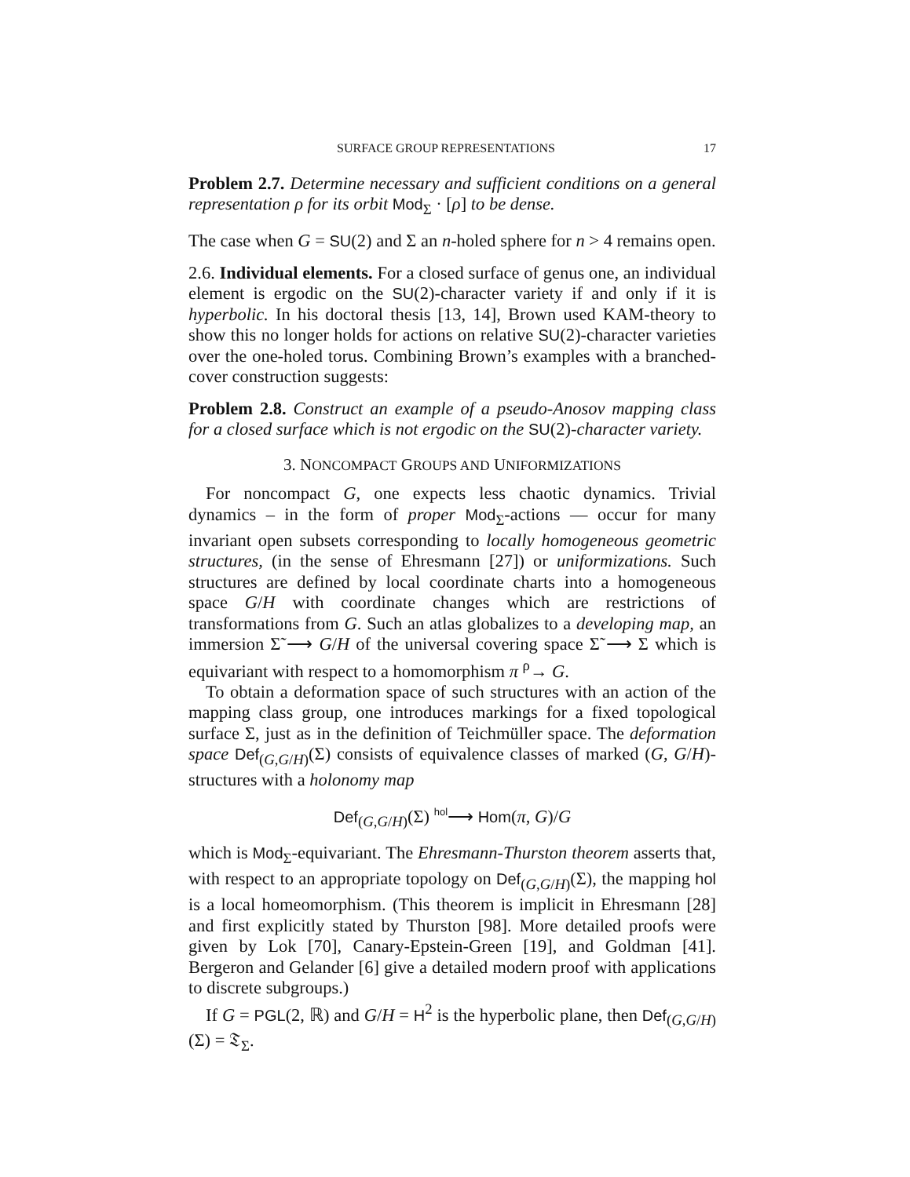SURFACE GROUP REPRESENTATIONS 17
Problem 2.7. Determine necessary and sufficient conditions on a general representation ρ for its orbit Mod<sub>Σ</sub> · [ρ] to be dense.
The case when G = SU(2) and Σ an n-holed sphere for n > 4 remains open.
2.6. Individual elements. For a closed surface of genus one, an individual element is ergodic on the SU(2)-character variety if and only if it is hyperbolic. In his doctoral thesis [13, 14], Brown used KAM-theory to show this no longer holds for actions on relative SU(2)-character varieties over the one-holed torus. Combining Brown’s examples with a branched-cover construction suggests:
Problem 2.8. Construct an example of a pseudo-Anosov mapping class for a closed surface which is not ergodic on the SU(2)-character variety.
3. NONCOMPACT GROUPS AND UNIFORMIZATIONS
For noncompact G, one expects less chaotic dynamics. Trivial dynamics – in the form of proper Mod<sub>Σ</sub>-actions — occur for many invariant open subsets corresponding to locally homogeneous geometric structures, (in the sense of Ehresmann [27]) or uniformizations. Such structures are defined by local coordinate charts into a homogeneous space G/H with coordinate changes which are restrictions of transformations from G. Such an atlas globalizes to a developing map, an immersion Σ̃ ⟶ G/H of the universal covering space Σ̃ ⟶ Σ which is equivariant with respect to a homomorphism π <sup>ρ</sup>→ G.
To obtain a deformation space of such structures with an action of the mapping class group, one introduces markings for a fixed topological surface Σ, just as in the definition of Teichmüller space. The deformation space Def<sub>(G,G/H)</sub>(Σ) consists of equivalence classes of marked (G, G/H)-structures with a holonomy map
Def<sub>(G,G/H)</sub>(Σ) <sup>hol</sup>⟶ Hom(π, G)/G
which is Mod<sub>Σ</sub>-equivariant. The Ehresmann-Thurston theorem asserts that, with respect to an appropriate topology on Def<sub>(G,G/H)</sub>(Σ), the mapping hol is a local homeomorphism. (This theorem is implicit in Ehresmann [28] and first explicitly stated by Thurston [98]. More detailed proofs were given by Lok [70], Canary-Epstein-Green [19], and Goldman [41]. Bergeron and Gelander [6] give a detailed modern proof with applications to discrete subgroups.)
If G = PGL(2, ℝ) and G/H = H<sup>2</sup> is the hyperbolic plane, then Def<sub>(G,G/H)</sub>(Σ) = 𝔗<sub>Σ</sub>.